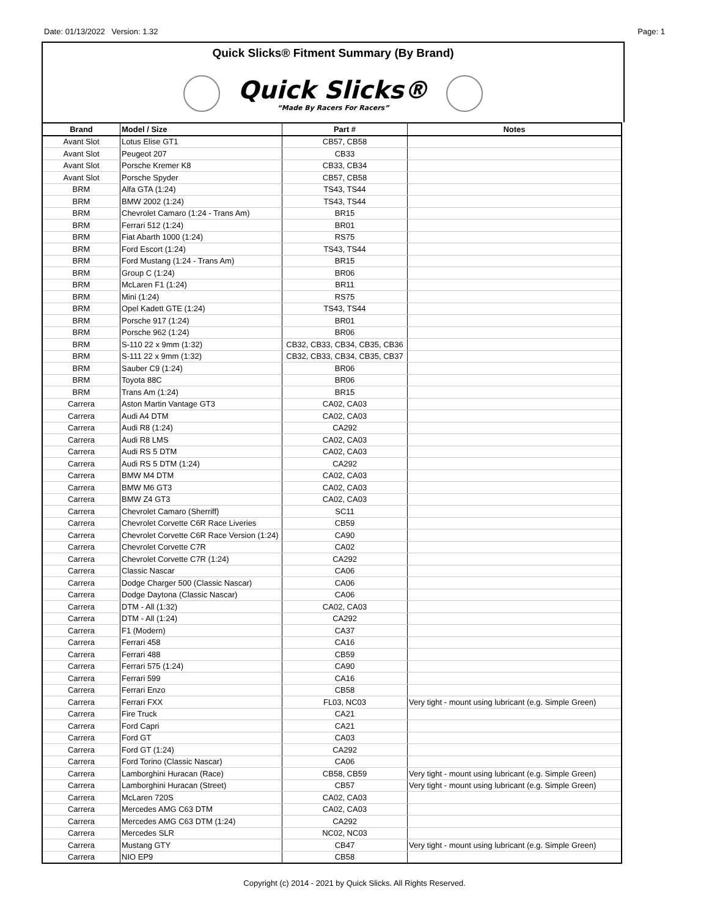Date: 01/13/2022 Version: 1.32 Page: 1
Quick Slicks® Fitment Summary (By Brand)
Quick Slicks®
“Made By Racers For Racers”
| Brand | Model / Size | Part # | Notes |
| --- | --- | --- | --- |
| Avant Slot | Lotus Elise GT1 | CB57, CB58 | |
| Avant Slot | Peugeot 207 | CB33 | |
| Avant Slot | Porsche Kremer K8 | CB33, CB34 | |
| Avant Slot | Porsche Spyder | CB57, CB58 | |
| BRM | Alfa GTA (1:24) | TS43, TS44 | |
| BRM | BMW 2002 (1:24) | TS43, TS44 | |
| BRM | Chevrolet Camaro (1:24 - Trans Am) | BR15 | |
| BRM | Ferrari 512 (1:24) | BR01 | |
| BRM | Fiat Abarth 1000 (1:24) | RS75 | |
| BRM | Ford Escort (1:24) | TS43, TS44 | |
| BRM | Ford Mustang (1:24 - Trans Am) | BR15 | |
| BRM | Group C (1:24) | BR06 | |
| BRM | McLaren F1 (1:24) | BR11 | |
| BRM | Mini (1:24) | RS75 | |
| BRM | Opel Kadett GTE (1:24) | TS43, TS44 | |
| BRM | Porsche 917 (1:24) | BR01 | |
| BRM | Porsche 962 (1:24) | BR06 | |
| BRM | S-110 22 x 9mm (1:32) | CB32, CB33, CB34, CB35, CB36 | |
| BRM | S-111 22 x 9mm (1:32) | CB32, CB33, CB34, CB35, CB37 | |
| BRM | Sauber C9 (1:24) | BR06 | |
| BRM | Toyota 88C | BR06 | |
| BRM | Trans Am (1:24) | BR15 | |
| Carrera | Aston Martin Vantage GT3 | CA02, CA03 | |
| Carrera | Audi A4 DTM | CA02, CA03 | |
| Carrera | Audi R8 (1:24) | CA292 | |
| Carrera | Audi R8 LMS | CA02, CA03 | |
| Carrera | Audi RS 5 DTM | CA02, CA03 | |
| Carrera | Audi RS 5 DTM (1:24) | CA292 | |
| Carrera | BMW M4 DTM | CA02, CA03 | |
| Carrera | BMW M6 GT3 | CA02, CA03 | |
| Carrera | BMW Z4 GT3 | CA02, CA03 | |
| Carrera | Chevrolet Camaro (Sherriff) | SC11 | |
| Carrera | Chevrolet Corvette C6R Race Liveries | CB59 | |
| Carrera | Chevrolet Corvette C6R Race Version (1:24) | CA90 | |
| Carrera | Chevrolet Corvette C7R | CA02 | |
| Carrera | Chevrolet Corvette C7R (1:24) | CA292 | |
| Carrera | Classic Nascar | CA06 | |
| Carrera | Dodge Charger 500 (Classic Nascar) | CA06 | |
| Carrera | Dodge Daytona (Classic Nascar) | CA06 | |
| Carrera | DTM - All (1:32) | CA02, CA03 | |
| Carrera | DTM - All (1:24) | CA292 | |
| Carrera | F1 (Modern) | CA37 | |
| Carrera | Ferrari 458 | CA16 | |
| Carrera | Ferrari 488 | CB59 | |
| Carrera | Ferrari 575 (1:24) | CA90 | |
| Carrera | Ferrari 599 | CA16 | |
| Carrera | Ferrari Enzo | CB58 | |
| Carrera | Ferrari FXX | FL03, NC03 | Very tight - mount using lubricant (e.g. Simple Green) |
| Carrera | Fire Truck | CA21 | |
| Carrera | Ford Capri | CA21 | |
| Carrera | Ford GT | CA03 | |
| Carrera | Ford GT (1:24) | CA292 | |
| Carrera | Ford Torino (Classic Nascar) | CA06 | |
| Carrera | Lamborghini Huracan (Race) | CB58, CB59 | Very tight - mount using lubricant (e.g. Simple Green) |
| Carrera | Lamborghini Huracan (Street) | CB57 | Very tight - mount using lubricant (e.g. Simple Green) |
| Carrera | McLaren 720S | CA02, CA03 | |
| Carrera | Mercedes AMG C63 DTM | CA02, CA03 | |
| Carrera | Mercedes AMG C63 DTM (1:24) | CA292 | |
| Carrera | Mercedes SLR | NC02, NC03 | |
| Carrera | Mustang GTY | CB47 | Very tight - mount using lubricant (e.g. Simple Green) |
| Carrera | NIO EP9 | CB58 | |
Copyright (c) 2014 - 2021 by Quick Slicks. All Rights Reserved.